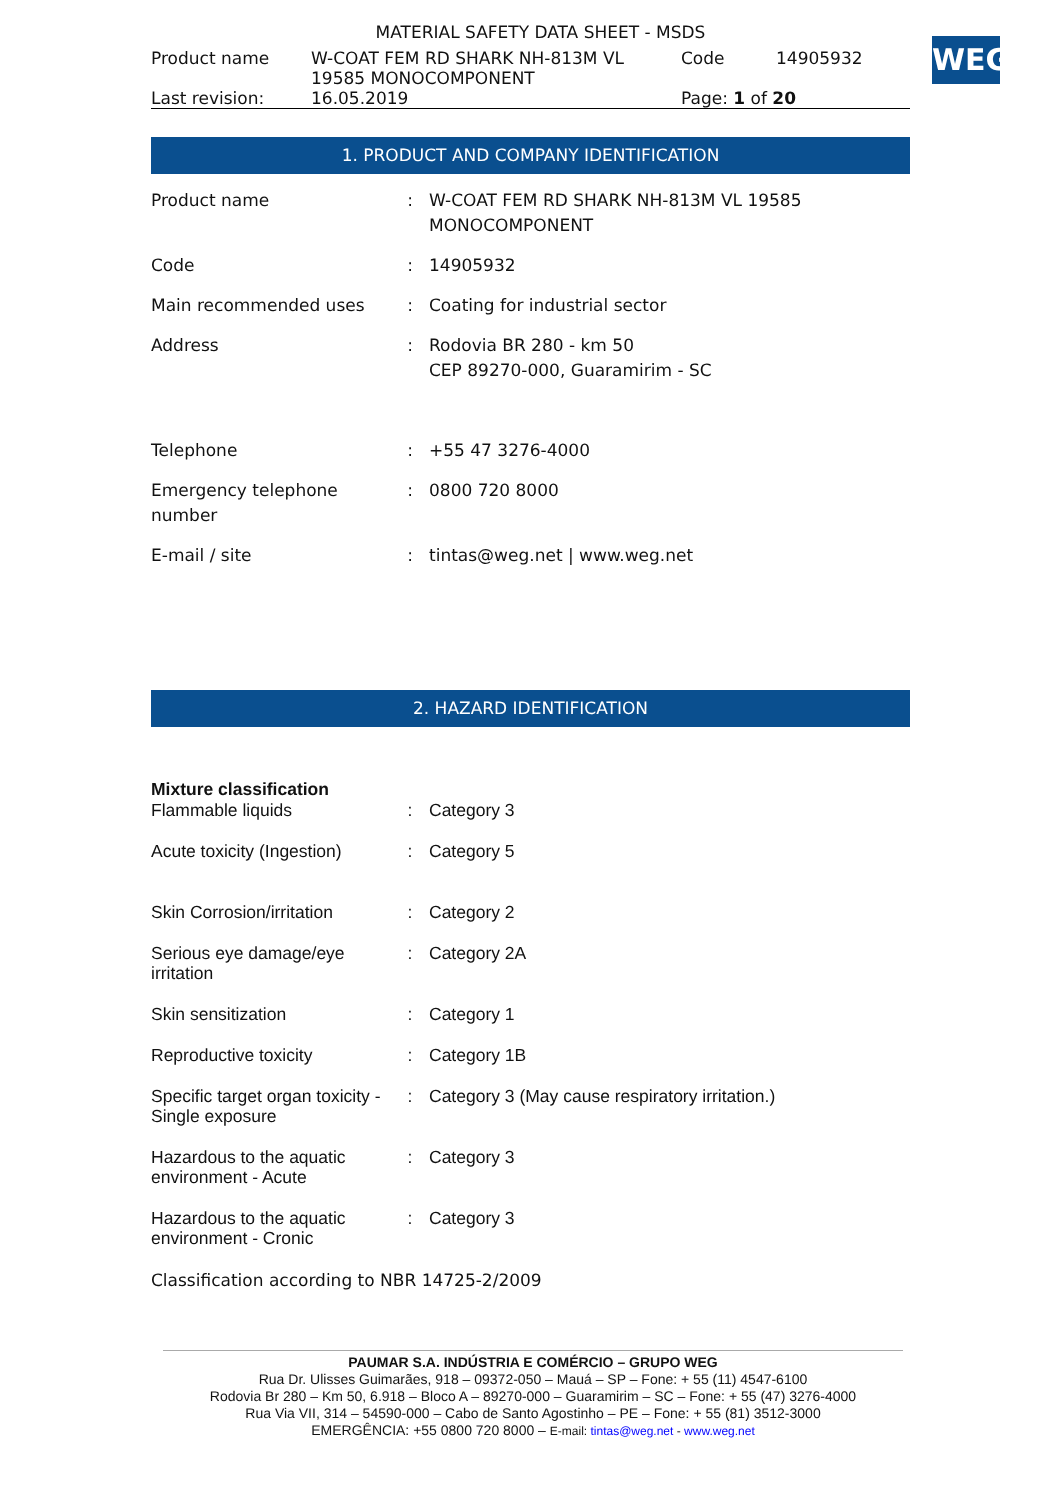WEG
MATERIAL SAFETY DATA SHEET - MSDS
| Product name | W-COAT FEM RD SHARK NH-813M VL 19585 MONOCOMPONENT | Code | 14905932 |
| Last revision: | 16.05.2019 | Page: 1 of 20 | |
1. PRODUCT AND COMPANY IDENTIFICATION
| Product name | : | W-COAT FEM RD SHARK NH-813M VL 19585 MONOCOMPONENT |
| Code | : | 14905932 |
| Main recommended uses | : | Coating for industrial sector |
| Address | : | Rodovia BR 280 - km 50 CEP 89270-000, Guaramirim - SC |
| Telephone | : | +55 47 3276-4000 |
| Emergency telephone number | : | 0800 720 8000 |
| E-mail / site | : | tintas@weg.net / www.weg.net |
2. HAZARD IDENTIFICATION
Mixture classification
| Flammable liquids | : | Category 3 |
| Acute toxicity (Ingestion) | : | Category 5 |
| Skin Corrosion/irritation | : | Category 2 |
| Serious eye damage/eye irritation | : | Category 2A |
| Skin sensitization | : | Category 1 |
| Reproductive toxicity | : | Category 1B |
| Specific target organ toxicity - Single exposure | : | Category 3 (May cause respiratory irritation.) |
| Hazardous to the aquatic environment - Acute | : | Category 3 |
| Hazardous to the aquatic environment - Cronic | : | Category 3 |
Classification according to NBR 14725-2/2009
PAUMAR S.A. INDÚSTRIA E COMÉRCIO – GRUPO WEG
Rua Dr. Ulisses Guimarães, 918 – 09372-050 – Mauá – SP – Fone: + 55 (11) 4547-6100
Rodovia Br 280 – Km 50, 6.918 – Bloco A – 89270-000 – Guaramirim – SC – Fone: + 55 (47) 3276-4000
Rua Via VII, 314 – 54590-000 – Cabo de Santo Agostinho – PE – Fone: + 55 (81) 3512-3000
EMERGÊNCIA: +55 0800 720 8000 – E-mail: tintas@weg.net - www.weg.net